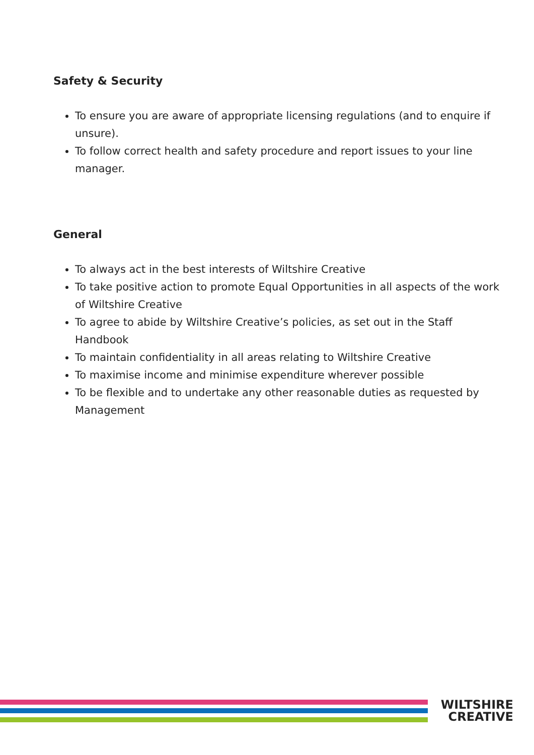Safety & Security
To ensure you are aware of appropriate licensing regulations (and to enquire if unsure).
To follow correct health and safety procedure and report issues to your line manager.
General
To always act in the best interests of Wiltshire Creative
To take positive action to promote Equal Opportunities in all aspects of the work of Wiltshire Creative
To agree to abide by Wiltshire Creative’s policies, as set out in the Staff Handbook
To maintain confidentiality in all areas relating to Wiltshire Creative
To maximise income and minimise expenditure wherever possible
To be flexible and to undertake any other reasonable duties as requested by Management
WILTSHIRE
CREATIVE